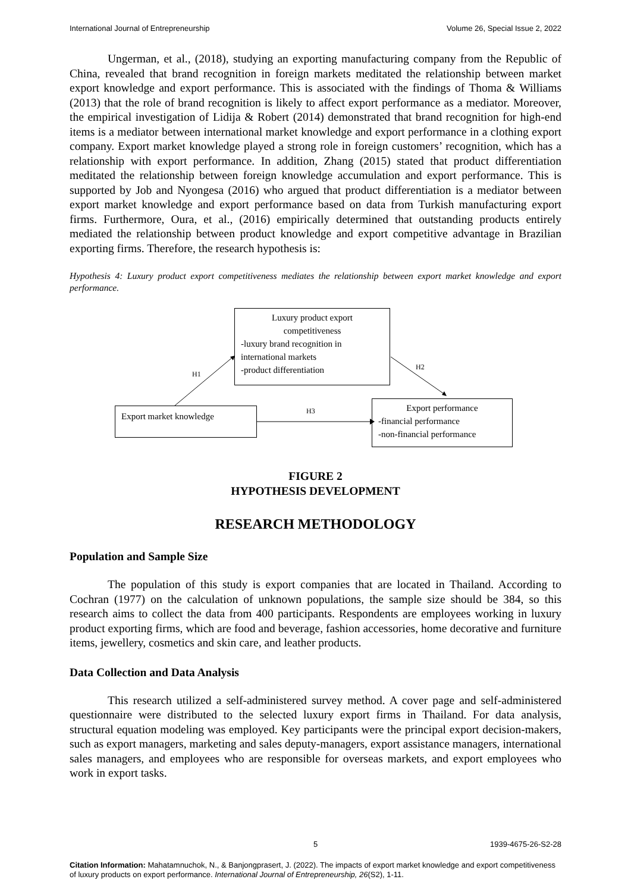International Journal of Entrepreneurship Volume 26, Special Issue 2, 2022
Ungerman, et al., (2018), studying an exporting manufacturing company from the Republic of China, revealed that brand recognition in foreign markets meditated the relationship between market export knowledge and export performance. This is associated with the findings of Thoma & Williams (2013) that the role of brand recognition is likely to affect export performance as a mediator. Moreover, the empirical investigation of Lidija & Robert (2014) demonstrated that brand recognition for high-end items is a mediator between international market knowledge and export performance in a clothing export company. Export market knowledge played a strong role in foreign customers’ recognition, which has a relationship with export performance. In addition, Zhang (2015) stated that product differentiation meditated the relationship between foreign knowledge accumulation and export performance. This is supported by Job and Nyongesa (2016) who argued that product differentiation is a mediator between export market knowledge and export performance based on data from Turkish manufacturing export firms. Furthermore, Oura, et al., (2016) empirically determined that outstanding products entirely mediated the relationship between product knowledge and export competitive advantage in Brazilian exporting firms. Therefore, the research hypothesis is:
Hypothesis 4: Luxury product export competitiveness mediates the relationship between export market knowledge and export performance.
Luxury product export
competitiveness
-luxury brand recognition in international markets
-product differentiation
H1
H2
H3
Export market knowledge
Export performance
-financial performance
-non-financial performance
FIGURE 2
HYPOTHESIS DEVELOPMENT
RESEARCH METHODOLOGY
Population and Sample Size
The population of this study is export companies that are located in Thailand. According to Cochran (1977) on the calculation of unknown populations, the sample size should be 384, so this research aims to collect the data from 400 participants. Respondents are employees working in luxury product exporting firms, which are food and beverage, fashion accessories, home decorative and furniture items, jewellery, cosmetics and skin care, and leather products.
Data Collection and Data Analysis
This research utilized a self-administered survey method. A cover page and self-administered questionnaire were distributed to the selected luxury export firms in Thailand. For data analysis, structural equation modeling was employed. Key participants were the principal export decision-makers, such as export managers, marketing and sales deputy-managers, export assistance managers, international sales managers, and employees who are responsible for overseas markets, and export employees who work in export tasks.
5 1939-4675-26-S2-28
Citation Information: Mahatamnuchok, N., & Banjongprasert, J. (2022). The impacts of export market knowledge and export competitiveness of luxury products on export performance. International Journal of Entrepreneurship, 26(S2), 1-11.